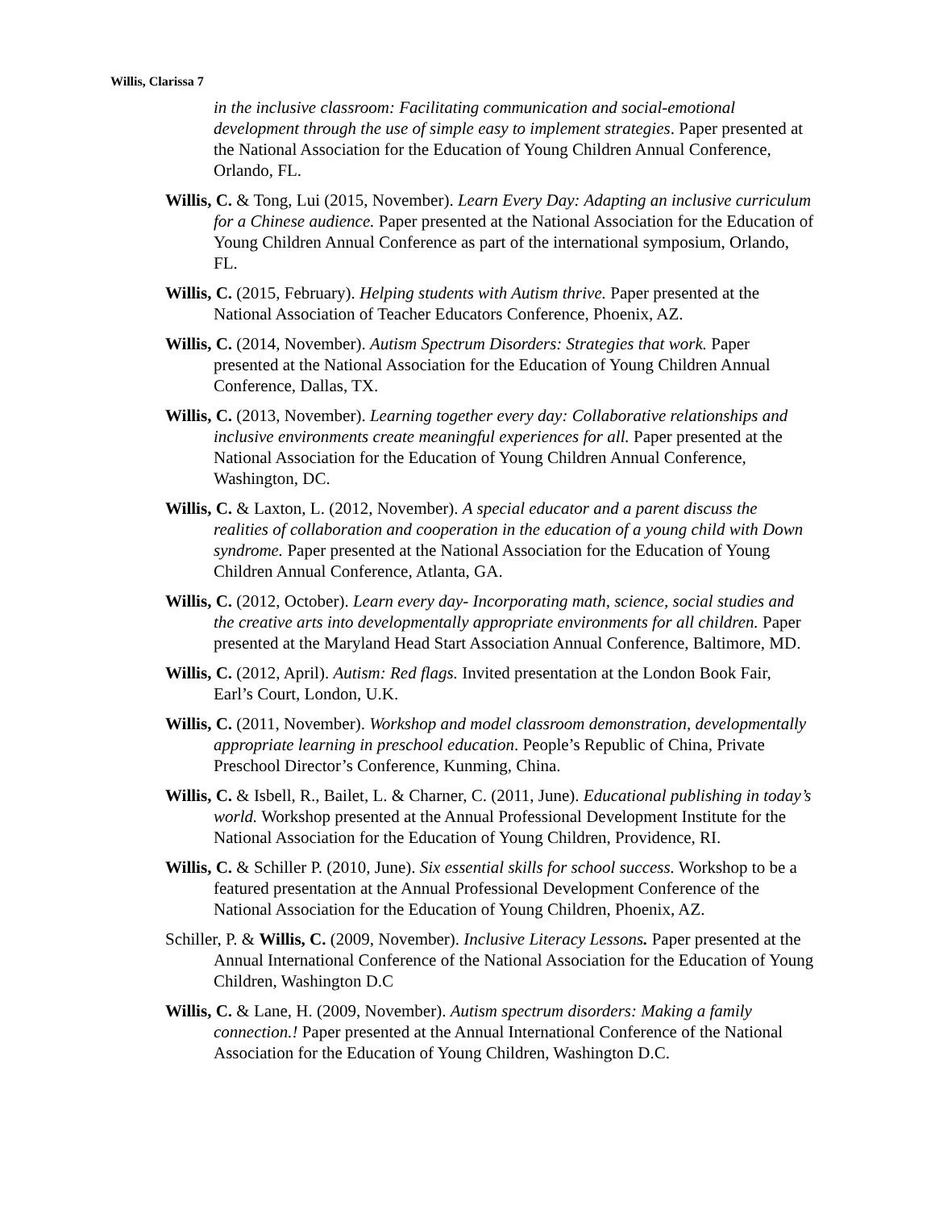Willis, Clarissa 7
in the inclusive classroom: Facilitating communication and social-emotional development through the use of simple easy to implement strategies. Paper presented at the National Association for the Education of Young Children Annual Conference, Orlando, FL.
Willis, C. & Tong, Lui (2015, November). Learn Every Day: Adapting an inclusive curriculum for a Chinese audience. Paper presented at the National Association for the Education of Young Children Annual Conference as part of the international symposium, Orlando, FL.
Willis, C. (2015, February). Helping students with Autism thrive. Paper presented at the National Association of Teacher Educators Conference, Phoenix, AZ.
Willis, C. (2014, November). Autism Spectrum Disorders: Strategies that work. Paper presented at the National Association for the Education of Young Children Annual Conference, Dallas, TX.
Willis, C. (2013, November). Learning together every day: Collaborative relationships and inclusive environments create meaningful experiences for all. Paper presented at the National Association for the Education of Young Children Annual Conference, Washington, DC.
Willis, C. & Laxton, L. (2012, November). A special educator and a parent discuss the realities of collaboration and cooperation in the education of a young child with Down syndrome. Paper presented at the National Association for the Education of Young Children Annual Conference, Atlanta, GA.
Willis, C. (2012, October). Learn every day- Incorporating math, science, social studies and the creative arts into developmentally appropriate environments for all children. Paper presented at the Maryland Head Start Association Annual Conference, Baltimore, MD.
Willis, C. (2012, April). Autism: Red flags. Invited presentation at the London Book Fair, Earl’s Court, London, U.K.
Willis, C. (2011, November). Workshop and model classroom demonstration, developmentally appropriate learning in preschool education. People’s Republic of China, Private Preschool Director’s Conference, Kunming, China.
Willis, C. & Isbell, R., Bailet, L. & Charner, C. (2011, June). Educational publishing in today’s world. Workshop presented at the Annual Professional Development Institute for the National Association for the Education of Young Children, Providence, RI.
Willis, C. & Schiller P. (2010, June). Six essential skills for school success. Workshop to be a featured presentation at the Annual Professional Development Conference of the National Association for the Education of Young Children, Phoenix, AZ.
Schiller, P. & Willis, C. (2009, November). Inclusive Literacy Lessons. Paper presented at the Annual International Conference of the National Association for the Education of Young Children, Washington D.C
Willis, C. & Lane, H. (2009, November). Autism spectrum disorders: Making a family connection.! Paper presented at the Annual International Conference of the National Association for the Education of Young Children, Washington D.C.